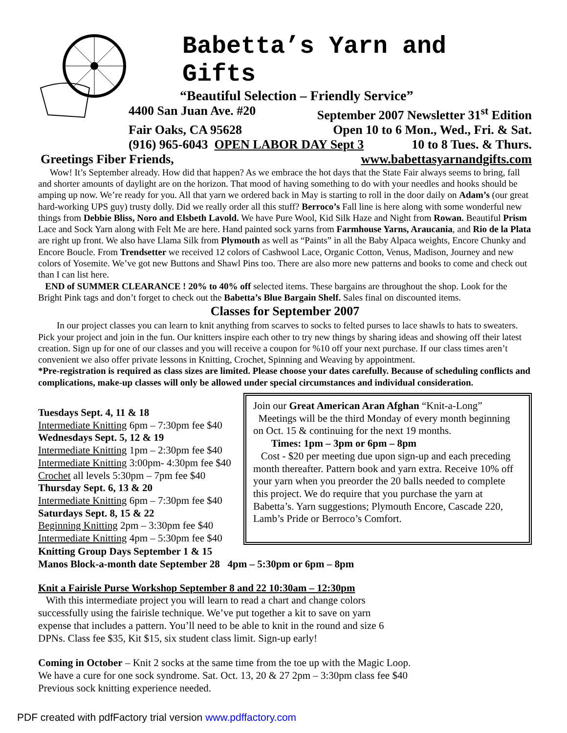Babetta’s Yarn and Gifts
“Beautiful Selection – Friendly Service”
4400 San Juan Ave. #20 September 2007 Newsletter 31<sup>st</sup> Edition
Fair Oaks, CA 95628 Open 10 to 6 Mon., Wed., Fri. & Sat.
(916) 965-6043 OPEN LABOR DAY Sept 3 10 to 8 Tues. & Thurs.
Greetings Fiber Friends, www.babettasyarnandgifts.com
Wow! It’s September already. How did that happen? As we embrace the hot days that the State Fair always seems to bring, fall and shorter amounts of daylight are on the horizon. That mood of having something to do with your needles and hooks should be amping up now. We’re ready for you. All that yarn we ordered back in May is starting to roll in the door daily on Adam’s (our great hard-working UPS guy) trusty dolly. Did we really order all this stuff? Berroco’s Fall line is here along with some wonderful new things from Debbie Bliss, Noro and Elsbeth Lavold. We have Pure Wool, Kid Silk Haze and Night from Rowan. Beautiful Prism Lace and Sock Yarn along with Felt Me are here. Hand painted sock yarns from Farmhouse Yarns, Araucania, and Rio de la Plata are right up front. We also have Llama Silk from Plymouth as well as “Paints” in all the Baby Alpaca weights, Encore Chunky and Encore Boucle. From Trendsetter we received 12 colors of Cashwool Lace, Organic Cotton, Venus, Madison, Journey and new colors of Yosemite. We’ve got new Buttons and Shawl Pins too. There are also more new patterns and books to come and check out than I can list here.
END of SUMMER CLEARANCE ! 20% to 40% off selected items. These bargains are throughout the shop. Look for the Bright Pink tags and don’t forget to check out the Babetta’s Blue Bargain Shelf. Sales final on discounted items.
Classes for September 2007
In our project classes you can learn to knit anything from scarves to socks to felted purses to lace shawls to hats to sweaters. Pick your project and join in the fun. Our knitters inspire each other to try new things by sharing ideas and showing off their latest creation. Sign up for one of our classes and you will receive a coupon for %10 off your next purchase. If our class times aren’t convenient we also offer private lessons in Knitting, Crochet, Spinning and Weaving by appointment.
*Pre-registration is required as class sizes are limited. Please choose your dates carefully. Because of scheduling conflicts and complications, make-up classes will only be allowed under special circumstances and individual consideration.
Tuesdays Sept. 4, 11 & 18
Intermediate Knitting 6pm – 7:30pm fee $40
Wednesdays Sept. 5, 12 & 19
Intermediate Knitting 1pm – 2:30pm fee $40
Intermediate Knitting 3:00pm- 4:30pm fee $40
Crochet all levels 5:30pm – 7pm fee $40
Thursday Sept. 6, 13 & 20
Intermediate Knitting 6pm – 7:30pm fee $40
Saturdays Sept. 8, 15 & 22
Beginning Knitting 2pm – 3:30pm fee $40
Intermediate Knitting 4pm – 5:30pm fee $40
Join our Great American Aran Afghan “Knit-a-Long”
Meetings will be the third Monday of every month beginning on Oct. 15 & continuing for the next 19 months.
Times: 1pm – 3pm or 6pm – 8pm
Cost - $20 per meeting due upon sign-up and each preceding month thereafter. Pattern book and yarn extra. Receive 10% off your yarn when you preorder the 20 balls needed to complete this project. We do require that you purchase the yarn at Babetta’s. Yarn suggestions; Plymouth Encore, Cascade 220, Lamb’s Pride or Berroco’s Comfort.
Knitting Group Days September 1 & 15
Manos Block-a-month date September 28 4pm – 5:30pm or 6pm – 8pm
Knit a Fairisle Purse Workshop September 8 and 22 10:30am – 12:30pm
With this intermediate project you will learn to read a chart and change colors successfully using the fairisle technique. We’ve put together a kit to save on yarn expense that includes a pattern. You’ll need to be able to knit in the round and size 6 DPNs. Class fee $35, Kit $15, six student class limit. Sign-up early!
Coming in October – Knit 2 socks at the same time from the toe up with the Magic Loop.
We have a cure for one sock syndrome. Sat. Oct. 13, 20 & 27 2pm – 3:30pm class fee $40
Previous sock knitting experience needed.
PDF created with pdfFactory trial version www.pdffactory.com